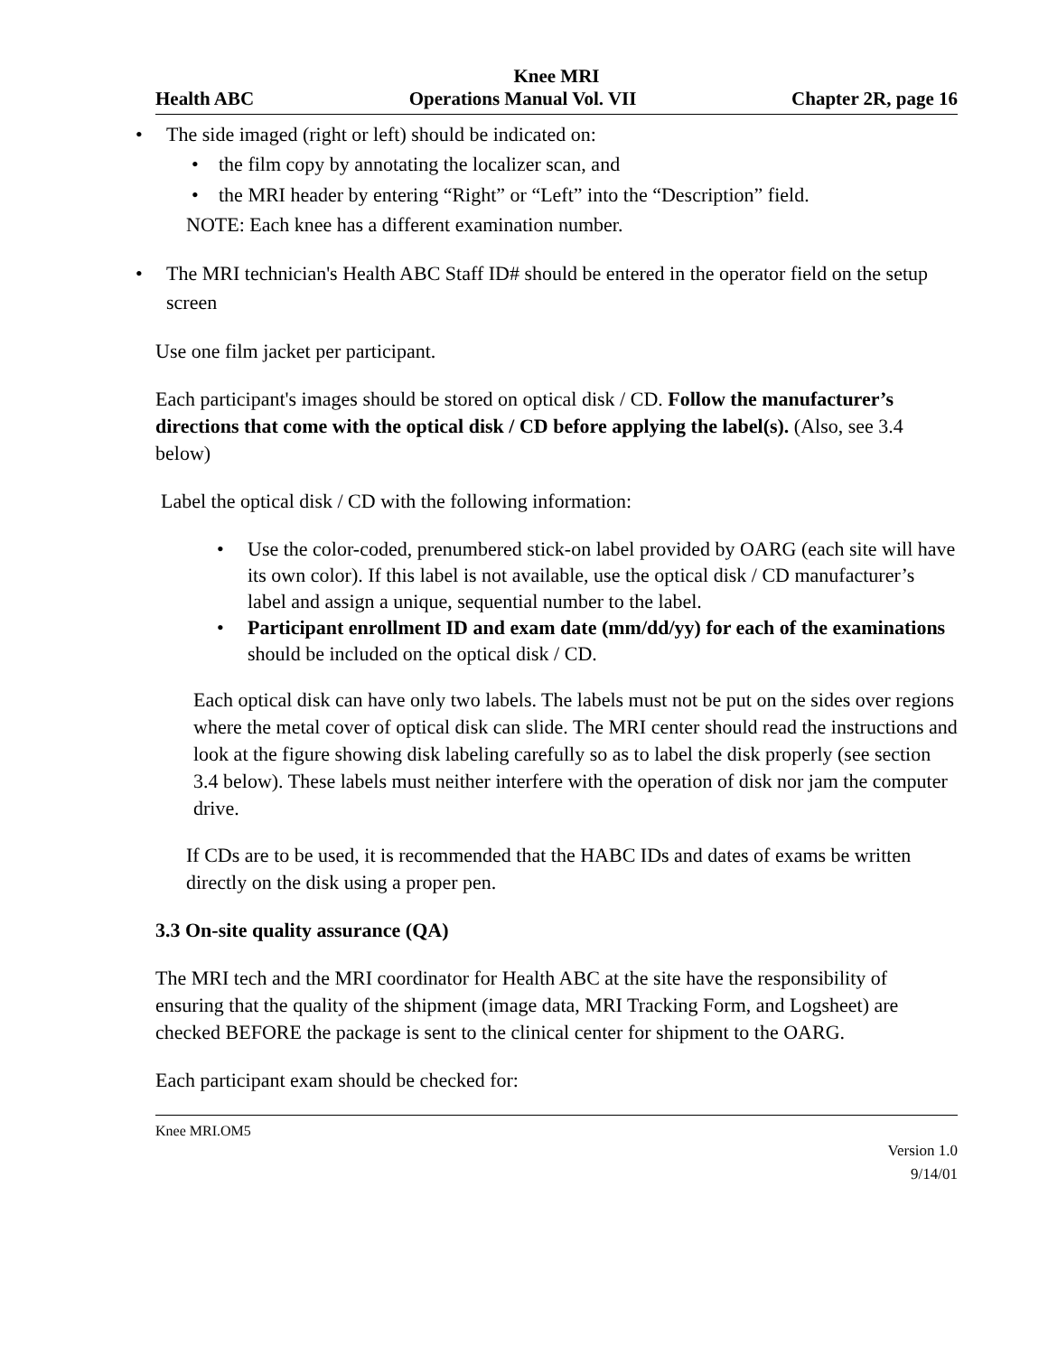Knee MRI
Health ABC Operations Manual Vol. VII Chapter 2R, page 16
• The side imaged (right or left) should be indicated on:
• the film copy by annotating the localizer scan, and
• the MRI header by entering “Right” or “Left” into the “Description” field.
NOTE: Each knee has a different examination number.
• The MRI technician's Health ABC Staff ID# should be entered in the operator field on the setup screen
Use one film jacket per participant.
Each participant's images should be stored on optical disk / CD. Follow the manufacturer’s directions that come with the optical disk / CD before applying the label(s). (Also, see 3.4 below)
Label the optical disk / CD with the following information:
• Use the color-coded, prenumbered stick-on label provided by OARG (each site will have its own color). If this label is not available, use the optical disk / CD manufacturer’s label and assign a unique, sequential number to the label.
• Participant enrollment ID and exam date (mm/dd/yy) for each of the examinations should be included on the optical disk / CD.
Each optical disk can have only two labels. The labels must not be put on the sides over regions where the metal cover of optical disk can slide. The MRI center should read the instructions and look at the figure showing disk labeling carefully so as to label the disk properly (see section 3.4 below). These labels must neither interfere with the operation of disk nor jam the computer drive.
If CDs are to be used, it is recommended that the HABC IDs and dates of exams be written directly on the disk using a proper pen.
3.3 On-site quality assurance (QA)
The MRI tech and the MRI coordinator for Health ABC at the site have the responsibility of ensuring that the quality of the shipment (image data, MRI Tracking Form, and Logsheet) are checked BEFORE the package is sent to the clinical center for shipment to the OARG.
Each participant exam should be checked for:
Knee MRI.OM5
Version 1.0
9/14/01